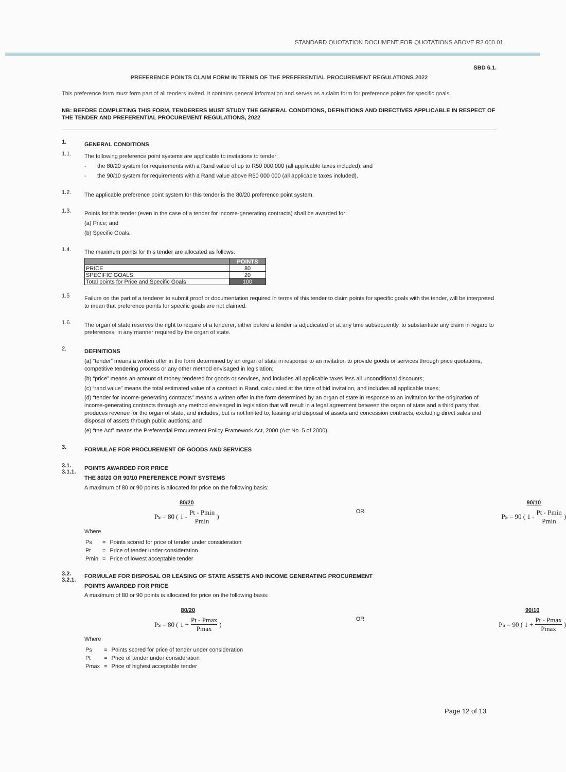STANDARD QUOTATION DOCUMENT FOR QUOTATIONS ABOVE R2 000.01
SBD 6.1.
PREFERENCE POINTS CLAIM FORM IN TERMS OF THE PREFERENTIAL PROCUREMENT REGULATIONS 2022
This preference form must form part of all tenders invited. It contains general information and serves as a claim form for preference points for specific goals.
NB: BEFORE COMPLETING THIS FORM, TENDERERS MUST STUDY THE GENERAL CONDITIONS, DEFINITIONS AND DIRECTIVES APPLICABLE IN RESPECT OF THE TENDER AND PREFERENTIAL PROCUREMENT REGULATIONS, 2022
1.
GENERAL CONDITIONS
1.1.
The following preference point systems are applicable to invitations to tender:
- the 80/20 system for requirements with a Rand value of up to R50 000 000 (all applicable taxes included); and
- the 90/10 system for requirements with a Rand value above R50 000 000 (all applicable taxes included).
1.2.
The applicable preference point system for this tender is the 80/20 preference point system.
1.3.
Points for this tender (even in the case of a tender for income-generating contracts) shall be awarded for:
(a) Price; and
(b) Specific Goals.
1.4.
The maximum points for this tender are allocated as follows:
| | POINTS |
| --- | --- |
| PRICE | 80 |
| SPECIFIC GOALS | 20 |
| Total points for Price and Specific Goals | 100 |
1.5
Failure on the part of a tenderer to submit proof or documentation required in terms of this tender to claim points for specific goals with the tender, will be interpreted to mean that preference points for specific goals are not claimed.
1.6.
The organ of state reserves the right to require of a tenderer, either before a tender is adjudicated or at any time subsequently, to substantiate any claim in regard to preferences, in any manner required by the organ of state.
2.
DEFINITIONS
(a) “tender” means a written offer in the form determined by an organ of state in response to an invitation to provide goods or services through price quotations, competitive tendering process or any other method envisaged in legislation;
(b) “price” means an amount of money tendered for goods or services, and includes all applicable taxes less all unconditional discounts;
(c) “rand value” means the total estimated value of a contract in Rand, calculated at the time of bid invitation, and includes all applicable taxes;
(d) “tender for income-generating contracts” means a written offer in the form determined by an organ of state in response to an invitation for the origination of income-generating contracts through any method envisaged in legislation that will result in a legal agreement between the organ of state and a third party that produces revenue for the organ of state, and includes, but is not limited to, leasing and disposal of assets and concession contracts, excluding direct sales and disposal of assets through public auctions; and
(e) “the Act” means the Preferential Procurement Policy Framework Act, 2000 (Act No. 5 of 2000).
3.
FORMULAE FOR PROCUREMENT OF GOODS AND SERVICES
3.1.
3.1.1.
POINTS AWARDED FOR PRICE
THE 80/20 OR 90/10 PREFERENCE POINT SYSTEMS
A maximum of 80 or 90 points is allocated for price on the following basis:
80/20
Ps = 80 ( 1 - Pt - Pmin Pmin )
OR
90/10
Ps = 90 ( 1 - Pt - Pmin Pmin )
Where
| Ps | = | Points scored for price of tender under consideration |
| Pt | = | Price of tender under consideration |
| Pmin | = | Price of lowest acceptable tender |
3.2.
3.2.1.
FORMULAE FOR DISPOSAL OR LEASING OF STATE ASSETS AND INCOME GENERATING PROCUREMENT
POINTS AWARDED FOR PRICE
A maximum of 80 or 90 points is allocated for price on the following basis:
80/20
Ps = 80 ( 1 + Pt - Pmax Pmax )
OR
90/10
Ps = 90 ( 1 + Pt - Pmax Pmax )
Where
| Ps | = | Points scored for price of tender under consideration |
| Pt | = | Price of tender under consideration |
| Pmax | = | Price of highest acceptable tender |
Page 12 of 13